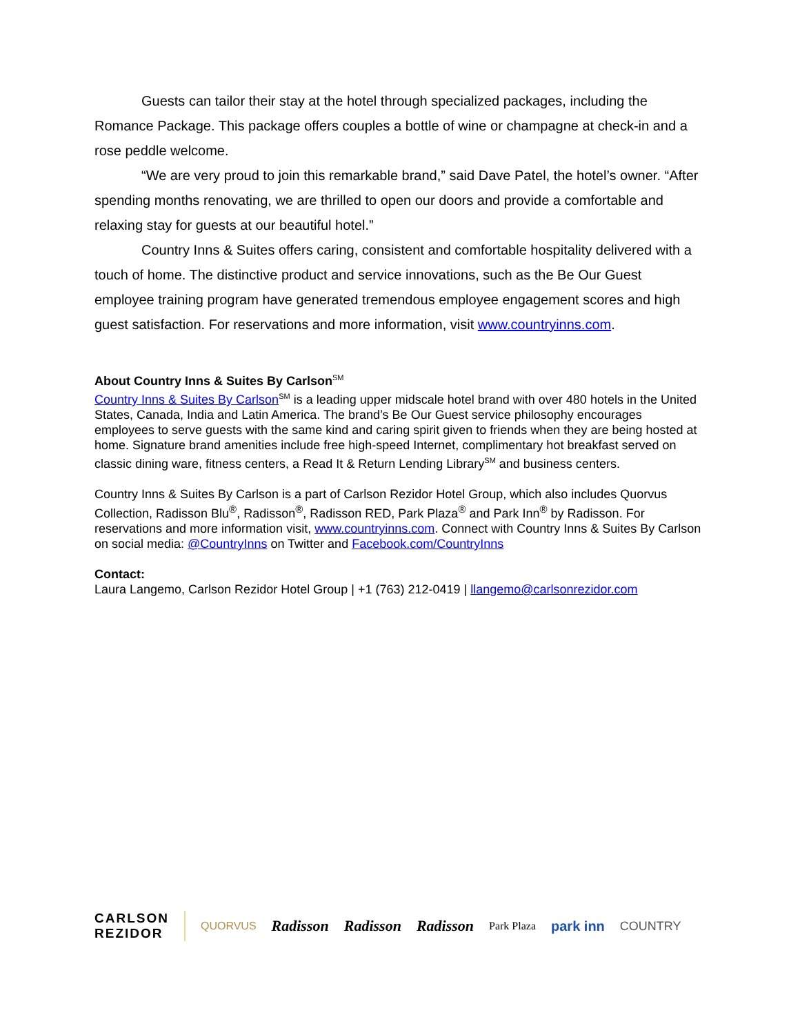Guests can tailor their stay at the hotel through specialized packages, including the Romance Package. This package offers couples a bottle of wine or champagne at check-in and a rose peddle welcome.
“We are very proud to join this remarkable brand,” said Dave Patel, the hotel’s owner. “After spending months renovating, we are thrilled to open our doors and provide a comfortable and relaxing stay for guests at our beautiful hotel.”
Country Inns & Suites offers caring, consistent and comfortable hospitality delivered with a touch of home. The distinctive product and service innovations, such as the Be Our Guest employee training program have generated tremendous employee engagement scores and high guest satisfaction. For reservations and more information, visit www.countryinns.com.
About Country Inns & Suites By Carlson<sup>SM</sup>
Country Inns & Suites By Carlson<sup>SM</sup> is a leading upper midscale hotel brand with over 480 hotels in the United States, Canada, India and Latin America. The brand’s Be Our Guest service philosophy encourages employees to serve guests with the same kind and caring spirit given to friends when they are being hosted at home. Signature brand amenities include free high-speed Internet, complimentary hot breakfast served on classic dining ware, fitness centers, a Read It & Return Lending Library<sup>SM</sup> and business centers.
Country Inns & Suites By Carlson is a part of Carlson Rezidor Hotel Group, which also includes Quorvus Collection, Radisson Blu<sup>®</sup>, Radisson<sup>®</sup>, Radisson RED, Park Plaza<sup>®</sup> and Park Inn<sup>®</sup> by Radisson. For reservations and more information visit, www.countryinns.com. Connect with Country Inns & Suites By Carlson on social media: @CountryInns on Twitter and Facebook.com/CountryInns
Contact:
Laura Langemo, Carlson Rezidor Hotel Group | +1 (763) 212-0419 | llangemo@carlsonrezidor.com
CARLSON
REZIDOR
QUORVUS
Radisson Radisson Radisson
Park Plaza
park inn COUNTRY